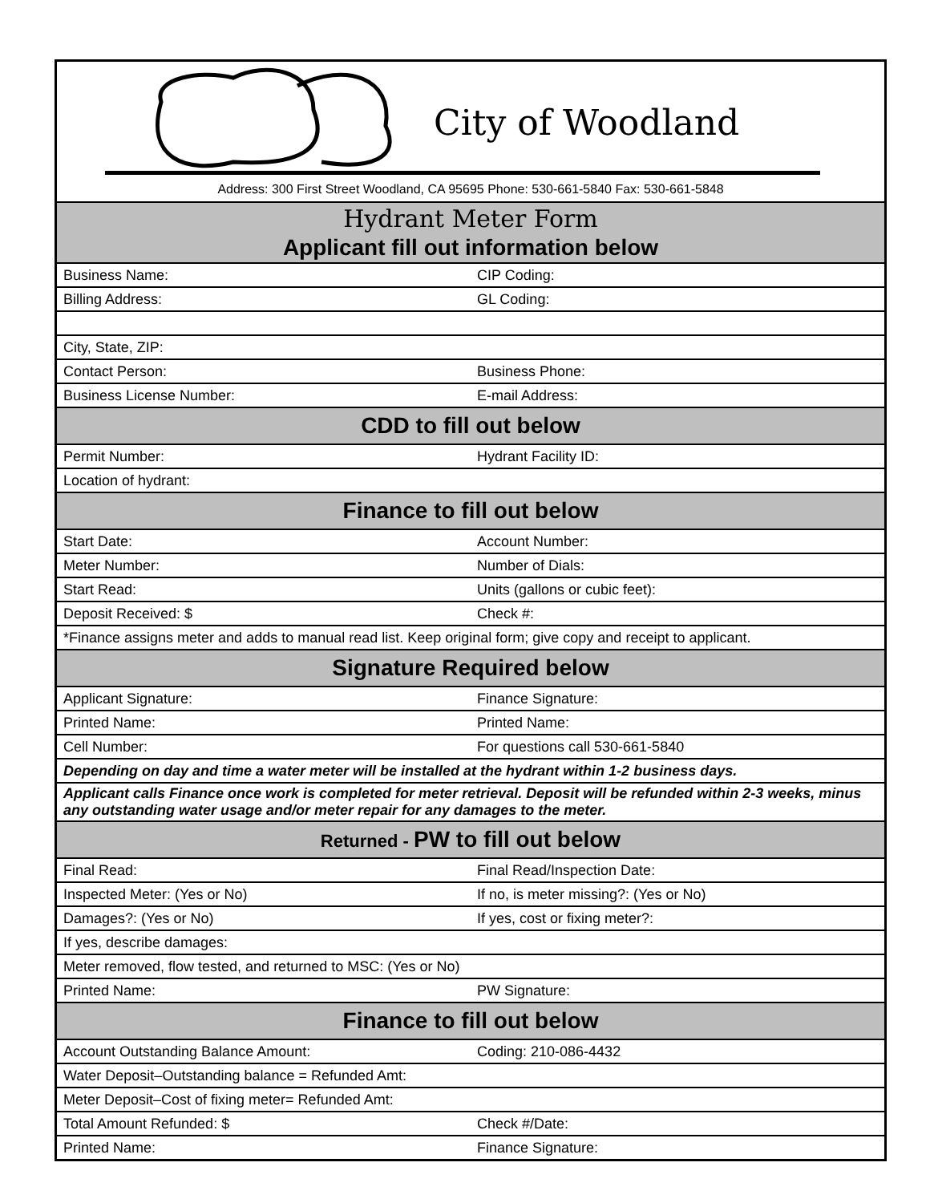City of Woodland
Address: 300 First Street Woodland, CA 95695 Phone: 530-661-5840 Fax: 530-661-5848
| Hydrant Meter Form Applicant fill out information below | |
| Business Name: | CIP Coding: |
| Billing Address: | GL Coding: |
| City, State, ZIP: | |
| Contact Person: | Business Phone: |
| Business License Number: | E-mail Address: |
| CDD to fill out below | |
| Permit Number: | Hydrant Facility ID: |
| Location of hydrant: | |
| Finance to fill out below | |
| Start Date: | Account Number: |
| Meter Number: | Number of Dials: |
| Start Read: | Units (gallons or cubic feet): |
| Deposit Received: $ | Check #: |
| *Finance assigns meter and adds to manual read list. Keep original form; give copy and receipt to applicant. | |
| Signature Required below | |
| Applicant Signature: | Finance Signature: |
| Printed Name: | Printed Name: |
| Cell Number: | For questions call 530-661-5840 |
| Depending on day and time a water meter will be installed at the hydrant within 1-2 business days. | |
| Applicant calls Finance once work is completed for meter retrieval. Deposit will be refunded within 2-3 weeks, minus any outstanding water usage and/or meter repair for any damages to the meter. | |
| Returned - PW to fill out below | |
| Final Read: | Final Read/Inspection Date: |
| Inspected Meter: (Yes or No) | If no, is meter missing?: (Yes or No) |
| Damages?: (Yes or No) | If yes, cost or fixing meter?: |
| If yes, describe damages: | |
| Meter removed, flow tested, and returned to MSC: (Yes or No) | |
| Printed Name: | PW Signature: |
| Finance to fill out below | |
| Account Outstanding Balance Amount: | Coding: 210-086-4432 |
| Water Deposit–Outstanding balance = Refunded Amt: | |
| Meter Deposit–Cost of fixing meter= Refunded Amt: | |
| Total Amount Refunded: $ | Check #/Date: |
| Printed Name: | Finance Signature: |